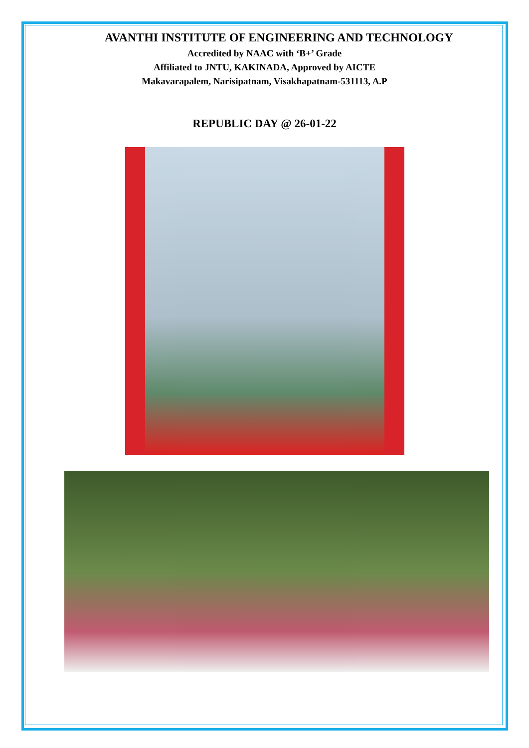AVANTHI INSTITUTE OF ENGINEERING AND TECHNOLOGY
Accredited by NAAC with ‘B+’ Grade
Affiliated to JNTU, KAKINADA, Approved by AICTE
Makavarapalem, Narisipatnam, Visakhapatnam-531113, A.P
REPUBLIC DAY @ 26-01-22